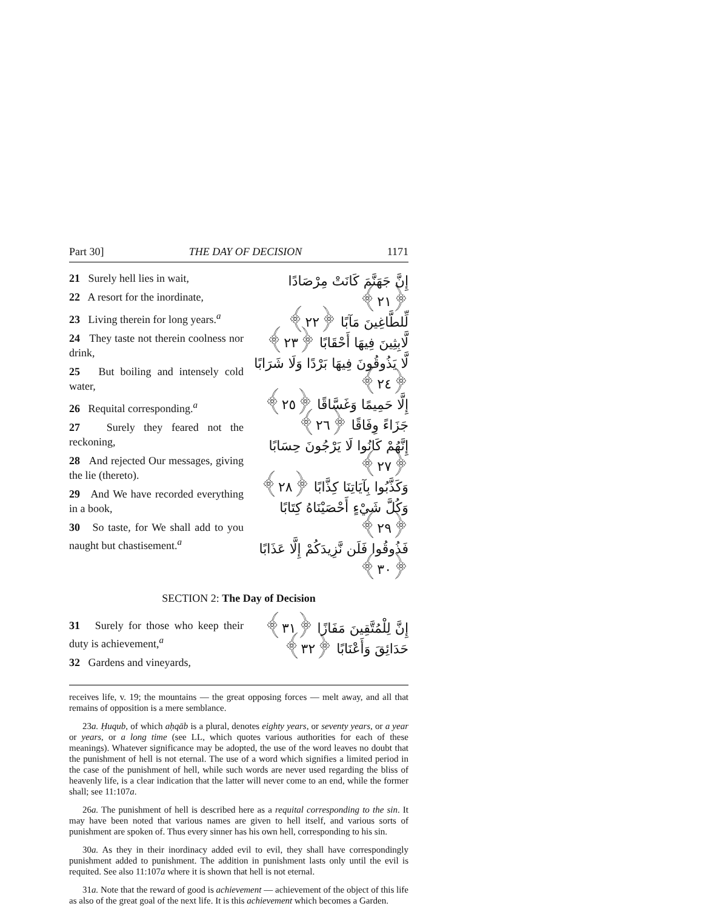Part 30] THE DAY OF DECISION 1171
21 Surely hell lies in wait,
22 A resort for the inordinate,
23 Living therein for long years.<sup>a</sup>
24 They taste not therein coolness nor drink,
25 But boiling and intensely cold water,
26 Requital corresponding.<sup>a</sup>
27 Surely they feared not the reckoning,
28 And rejected Our messages, giving the lie (thereto).
29 And We have recorded everything in a book,
30 So taste, for We shall add to you naught but chastisement.<sup>a</sup>
إِنَّ جَهَنَّمَ كَانَتْ مِرْصَادًا ﴿٢١﴾
لِّلطَّاغِينَ مَآبًا ﴿٢٢﴾
لَّابِثِينَ فِيهَا أَحْقَابًا ﴿٢٣﴾
لَّا يَذُوقُونَ فِيهَا بَرْدًا وَلَا شَرَابًا ﴿٢٤﴾
إِلَّا حَمِيمًا وَغَسَّاقًا ﴿٢٥﴾
جَزَاءً وِفَاقًا ﴿٢٦﴾
إِنَّهُمْ كَانُوا لَا يَرْجُونَ حِسَابًا ﴿٢٧﴾
وَكَذَّبُوا بِآيَاتِنَا كِذَّابًا ﴿٢٨﴾
وَكُلَّ شَيْءٍ أَحْصَيْنَاهُ كِتَابًا ﴿٢٩﴾
فَذُوقُوا فَلَن نَّزِيدَكُمْ إِلَّا عَذَابًا ﴿٣٠﴾
SECTION 2: The Day of Decision
31 Surely for those who keep their duty is achievement,<sup>a</sup>
32 Gardens and vineyards,
إِنَّ لِلْمُتَّقِينَ مَفَازًا ﴿٣١﴾
حَدَائِقَ وَأَعْنَابًا ﴿٣٢﴾
receives life, v. 19; the mountains — the great opposing forces — melt away, and all that remains of opposition is a mere semblance.
23a. Ḥuqub, of which aḥqāb is a plural, denotes eighty years, or seventy years, or a year or years, or a long time (see LL, which quotes various authorities for each of these meanings). Whatever significance may be adopted, the use of the word leaves no doubt that the punishment of hell is not eternal. The use of a word which signifies a limited period in the case of the punishment of hell, while such words are never used regarding the bliss of heavenly life, is a clear indication that the latter will never come to an end, while the former shall; see 11:107a.
26a. The punishment of hell is described here as a requital corresponding to the sin. It may have been noted that various names are given to hell itself, and various sorts of punishment are spoken of. Thus every sinner has his own hell, corresponding to his sin.
30a. As they in their inordinacy added evil to evil, they shall have correspondingly punishment added to punishment. The addition in punishment lasts only until the evil is requited. See also 11:107a where it is shown that hell is not eternal.
31a. Note that the reward of good is achievement — achievement of the object of this life as also of the great goal of the next life. It is this achievement which becomes a Garden.